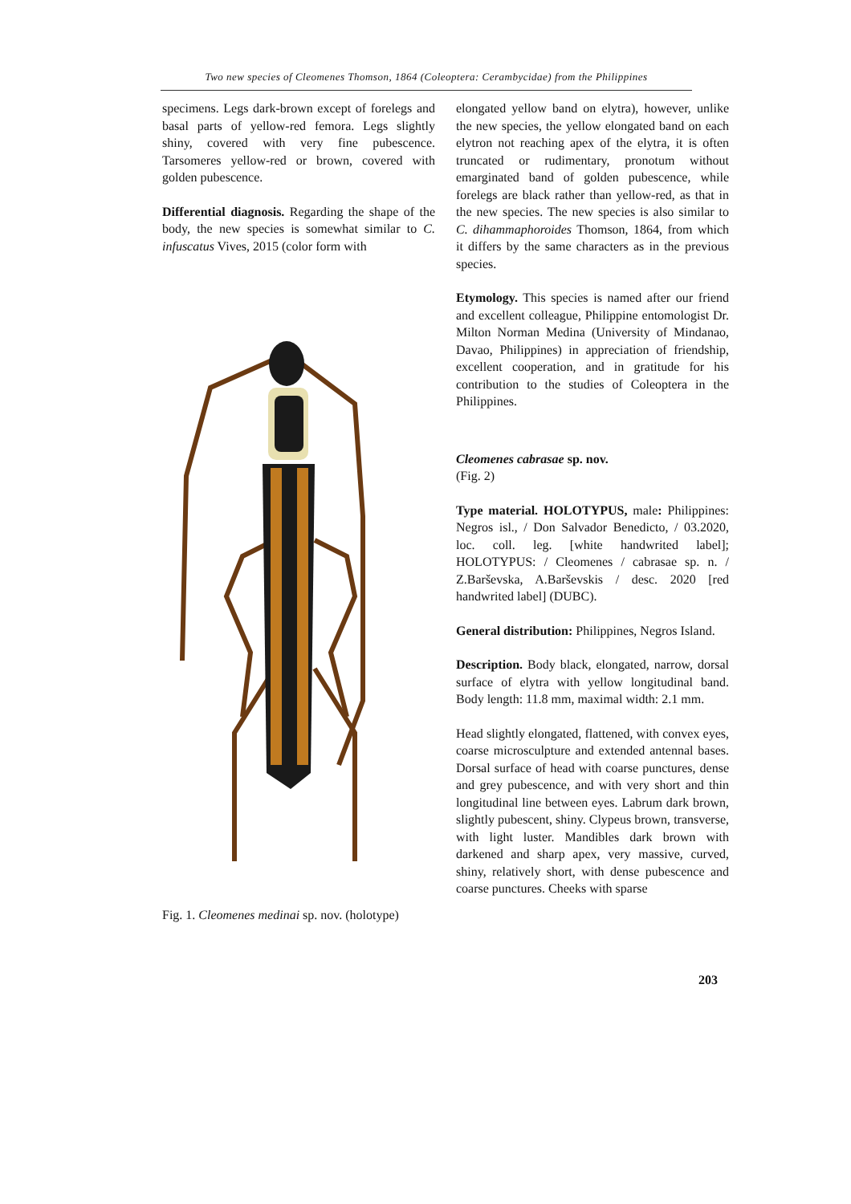Two new species of Cleomenes Thomson, 1864 (Coleoptera: Cerambycidae) from the Philippines
specimens. Legs dark-brown except of forelegs and basal parts of yellow-red femora. Legs slightly shiny, covered with very fine pubescence. Tarsomeres yellow-red or brown, covered with golden pubescence.
Differential diagnosis. Regarding the shape of the body, the new species is somewhat similar to C. infuscatus Vives, 2015 (color form with
Fig. 1. Cleomenes medinai sp. nov. (holotype)
elongated yellow band on elytra), however, unlike the new species, the yellow elongated band on each elytron not reaching apex of the elytra, it is often truncated or rudimentary, pronotum without emarginated band of golden pubescence, while forelegs are black rather than yellow-red, as that in the new species. The new species is also similar to C. dihammaphoroides Thomson, 1864, from which it differs by the same characters as in the previous species.
Etymology. This species is named after our friend and excellent colleague, Philippine entomologist Dr. Milton Norman Medina (University of Mindanao, Davao, Philippines) in appreciation of friendship, excellent cooperation, and in gratitude for his contribution to the studies of Coleoptera in the Philippines.
Cleomenes cabrasae sp. nov.
(Fig. 2)
Type material. HOLOTYPUS, male: Philippines: Negros isl., / Don Salvador Benedicto, / 03.2020, loc. coll. leg. [white handwrited label]; HOLOTYPUS: / Cleomenes / cabrasae sp. n. / Z.Barševska, A.Barševskis / desc. 2020 [red handwrited label] (DUBC).
General distribution: Philippines, Negros Island.
Description. Body black, elongated, narrow, dorsal surface of elytra with yellow longitudinal band. Body length: 11.8 mm, maximal width: 2.1 mm.
Head slightly elongated, flattened, with convex eyes, coarse microsculpture and extended antennal bases. Dorsal surface of head with coarse punctures, dense and grey pubescence, and with very short and thin longitudinal line between eyes. Labrum dark brown, slightly pubescent, shiny. Clypeus brown, transverse, with light luster. Mandibles dark brown with darkened and sharp apex, very massive, curved, shiny, relatively short, with dense pubescence and coarse punctures. Cheeks with sparse
203